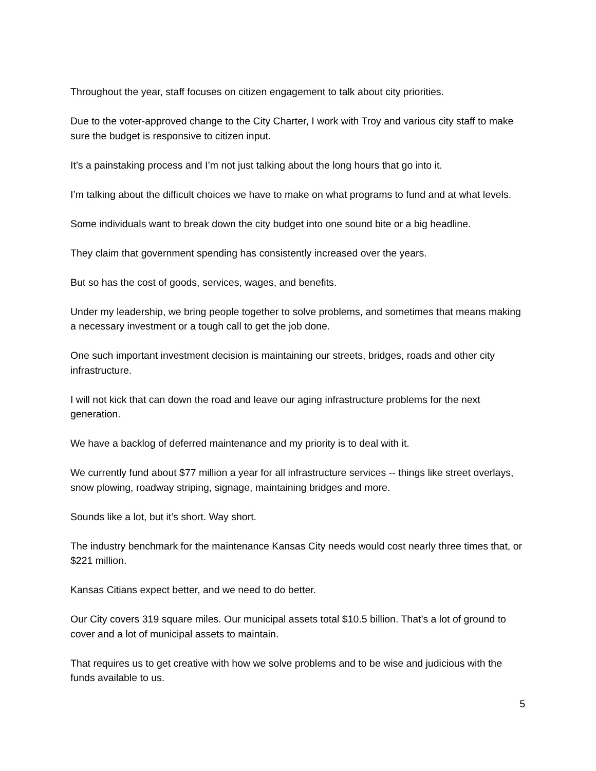Throughout the year, staff focuses on citizen engagement to talk about city priorities.
Due to the voter-approved change to the City Charter, I work with Troy and various city staff to make sure the budget is responsive to citizen input.
It’s a painstaking process and I’m not just talking about the long hours that go into it.
I’m talking about the difficult choices we have to make on what programs to fund and at what levels.
Some individuals want to break down the city budget into one sound bite or a big headline.
They claim that government spending has consistently increased over the years.
But so has the cost of goods, services, wages, and benefits.
Under my leadership, we bring people together to solve problems, and sometimes that means making a necessary investment or a tough call to get the job done.
One such important investment decision is maintaining our streets, bridges, roads and other city infrastructure.
I will not kick that can down the road and leave our aging infrastructure problems for the next generation.
We have a backlog of deferred maintenance and my priority is to deal with it.
We currently fund about $77 million a year for all infrastructure services -- things like street overlays, snow plowing, roadway striping, signage, maintaining bridges and more.
Sounds like a lot, but it’s short. Way short.
The industry benchmark for the maintenance Kansas City needs would cost nearly three times that, or $221 million.
Kansas Citians expect better, and we need to do better.
Our City covers 319 square miles. Our municipal assets total $10.5 billion. That’s a lot of ground to cover and a lot of municipal assets to maintain.
That requires us to get creative with how we solve problems and to be wise and judicious with the funds available to us.
5